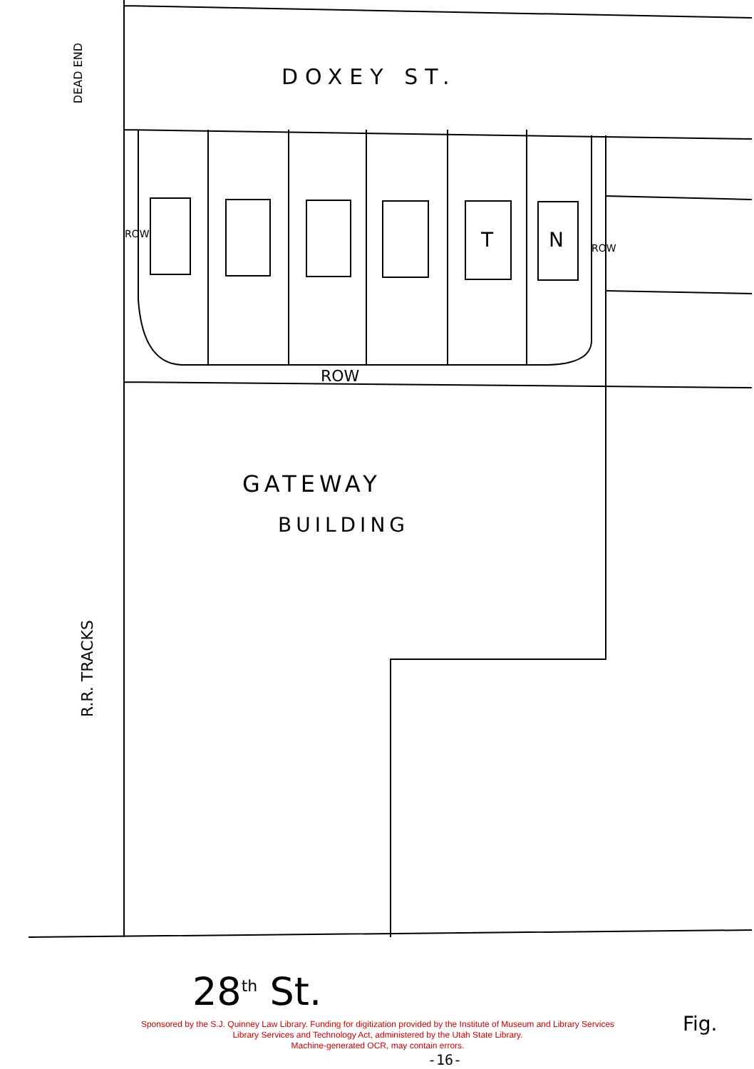DOXEY ST.
DEAD END
ROW T N ROW
ROW
GATEWAY
BUILDING
R.R. TRACKS
28<sup>th</sup> St.
Fig.
Sponsored by the S.J. Quinney Law Library. Funding for digitization provided by the Institute of Museum and Library Services
Library Services and Technology Act, administered by the Utah State Library.
Machine-generated OCR, may contain errors.
-16-